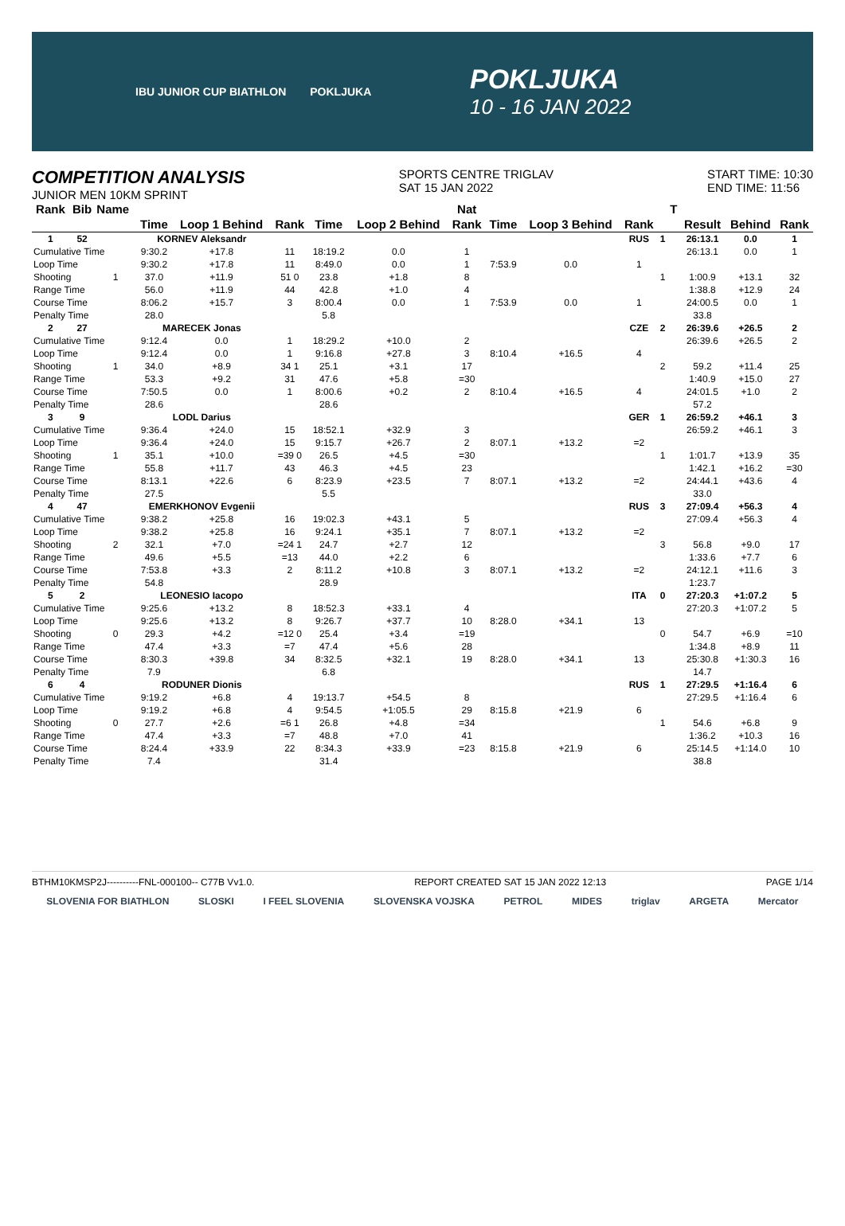IBU JUNIOR CUP BIATHLON POKLJUKA
POKLJUKA
10 - 16 JAN 2022
COMPETITION ANALYSIS
JUNIOR MEN 10KM SPRINT
SPORTS CENTRE TRIGLAV
SAT 15 JAN 2022
START TIME: 10:30
END TIME: 11:56
| Rank | Bib | Name | | | | | | Nat | | | | | T | | | |
| --- | --- | --- | --- | --- | --- | --- | --- | --- | --- | --- | --- | --- | --- | --- | --- | --- |
| | | | Time | Loop 1 Behind | Rank | Time | Loop 2 Behind | Rank | Time | Loop 3 Behind | Rank | | | Result | Behind | Rank |
| 1 | 52 | KORNEV Aleksandr | | | | | | | | | RUS | 1 | | 26:13.1 | 0.0 | 1 |
| Cumulative Time | | | 9:30.2 | +17.8 | 11 | 18:19.2 | 0.0 | 1 | | | | | | 26:13.1 | 0.0 | 1 |
| Loop Time | | | 9:30.2 | +17.8 | 11 | 8:49.0 | 0.0 | 1 | 7:53.9 | 0.0 | 1 | | | | | |
| Shooting | | 1 | 37.0 | +11.9 | 51 0 | 23.8 | +1.8 | 8 | | | | 1 | | 1:00.9 | +13.1 | 32 |
| Range Time | | | 56.0 | +11.9 | 44 | 42.8 | +1.0 | 4 | | | | | | 1:38.8 | +12.9 | 24 |
| Course Time | | | 8:06.2 | +15.7 | 3 | 8:00.4 | 0.0 | 1 | 7:53.9 | 0.0 | 1 | | | 24:00.5 | 0.0 | 1 |
| Penalty Time | | | 28.0 | | | 5.8 | | | | | | | | 33.8 | | |
| 2 | 27 | MARECEK Jonas | | | | | | | | | CZE | 2 | | 26:39.6 | +26.5 | 2 |
| Cumulative Time | | | 9:12.4 | 0.0 | 1 | 18:29.2 | +10.0 | 2 | | | | | | 26:39.6 | +26.5 | 2 |
| Loop Time | | | 9:12.4 | 0.0 | 1 | 9:16.8 | +27.8 | 3 | 8:10.4 | +16.5 | 4 | | | | | |
| Shooting | | 1 | 34.0 | +8.9 | 34 1 | 25.1 | +3.1 | 17 | | | | 2 | | 59.2 | +11.4 | 25 |
| Range Time | | | 53.3 | +9.2 | 31 | 47.6 | +5.8 | =30 | | | | | | 1:40.9 | +15.0 | 27 |
| Course Time | | | 7:50.5 | 0.0 | 1 | 8:00.6 | +0.2 | 2 | 8:10.4 | +16.5 | 4 | | | 24:01.5 | +1.0 | 2 |
| Penalty Time | | | 28.6 | | | 28.6 | | | | | | | | 57.2 | | |
| 3 | 9 | LODL Darius | | | | | | | | | GER | 1 | | 26:59.2 | +46.1 | 3 |
| Cumulative Time | | | 9:36.4 | +24.0 | 15 | 18:52.1 | +32.9 | 3 | | | | | | 26:59.2 | +46.1 | 3 |
| Loop Time | | | 9:36.4 | +24.0 | 15 | 9:15.7 | +26.7 | 2 | 8:07.1 | +13.2 | =2 | | | | | |
| Shooting | | 1 | 35.1 | +10.0 | =39 0 | 26.5 | +4.5 | =30 | | | | 1 | | 1:01.7 | +13.9 | 35 |
| Range Time | | | 55.8 | +11.7 | 43 | 46.3 | +4.5 | 23 | | | | | | 1:42.1 | +16.2 | =30 |
| Course Time | | | 8:13.1 | +22.6 | 6 | 8:23.9 | +23.5 | 7 | 8:07.1 | +13.2 | =2 | | | 24:44.1 | +43.6 | 4 |
| Penalty Time | | | 27.5 | | | 5.5 | | | | | | | | 33.0 | | |
| 4 | 47 | EMERKHONOV Evgenii | | | | | | | | | RUS | 3 | | 27:09.4 | +56.3 | 4 |
| Cumulative Time | | | 9:38.2 | +25.8 | 16 | 19:02.3 | +43.1 | 5 | | | | | | 27:09.4 | +56.3 | 4 |
| Loop Time | | | 9:38.2 | +25.8 | 16 | 9:24.1 | +35.1 | 7 | 8:07.1 | +13.2 | =2 | | | | | |
| Shooting | | 2 | 32.1 | +7.0 | =24 1 | 24.7 | +2.7 | 12 | | | | 3 | | 56.8 | +9.0 | 17 |
| Range Time | | | 49.6 | +5.5 | =13 | 44.0 | +2.2 | 6 | | | | | | 1:33.6 | +7.7 | 6 |
| Course Time | | | 7:53.8 | +3.3 | 2 | 8:11.2 | +10.8 | 3 | 8:07.1 | +13.2 | =2 | | | 24:12.1 | +11.6 | 3 |
| Penalty Time | | | 54.8 | | | 28.9 | | | | | | | | 1:23.7 | | |
| 5 | 2 | LEONESIO Iacopo | | | | | | | | | ITA | 0 | | 27:20.3 | +1:07.2 | 5 |
| Cumulative Time | | | 9:25.6 | +13.2 | 8 | 18:52.3 | +33.1 | 4 | | | | | | 27:20.3 | +1:07.2 | 5 |
| Loop Time | | | 9:25.6 | +13.2 | 8 | 9:26.7 | +37.7 | 10 | 8:28.0 | +34.1 | 13 | | | | | |
| Shooting | | 0 | 29.3 | +4.2 | =12 0 | 25.4 | +3.4 | =19 | | | | 0 | | 54.7 | +6.9 | =10 |
| Range Time | | | 47.4 | +3.3 | =7 | 47.4 | +5.6 | 28 | | | | | | 1:34.8 | +8.9 | 11 |
| Course Time | | | 8:30.3 | +39.8 | 34 | 8:32.5 | +32.1 | 19 | 8:28.0 | +34.1 | 13 | | | 25:30.8 | +1:30.3 | 16 |
| Penalty Time | | | 7.9 | | | 6.8 | | | | | | | | 14.7 | | |
| 6 | 4 | RODUNER Dionis | | | | | | | | | RUS | 1 | | 27:29.5 | +1:16.4 | 6 |
| Cumulative Time | | | 9:19.2 | +6.8 | 4 | 19:13.7 | +54.5 | 8 | | | | | | 27:29.5 | +1:16.4 | 6 |
| Loop Time | | | 9:19.2 | +6.8 | 4 | 9:54.5 | +1:05.5 | 29 | 8:15.8 | +21.9 | 6 | | | | | |
| Shooting | | 0 | 27.7 | +2.6 | =6 1 | 26.8 | +4.8 | =34 | | | | 1 | | 54.6 | +6.8 | 9 |
| Range Time | | | 47.4 | +3.3 | =7 | 48.8 | +7.0 | 41 | | | | | | 1:36.2 | +10.3 | 16 |
| Course Time | | | 8:24.4 | +33.9 | 22 | 8:34.3 | +33.9 | =23 | 8:15.8 | +21.9 | 6 | | | 25:14.5 | +1:14.0 | 10 |
| Penalty Time | | | 7.4 | | | 31.4 | | | | | | | | 38.8 | | |
BTHM10KMSP2J----------FNL-000100-- C77B Vv1.0. REPORT CREATED SAT 15 JAN 2022 12:13 PAGE 1/14
SLOVENIA FOR BIATHLON SLOSKI I FEEL SLOVENIA SLOVENSKA VOJSKA PETROL MIDES triglav ARGETA Mercator